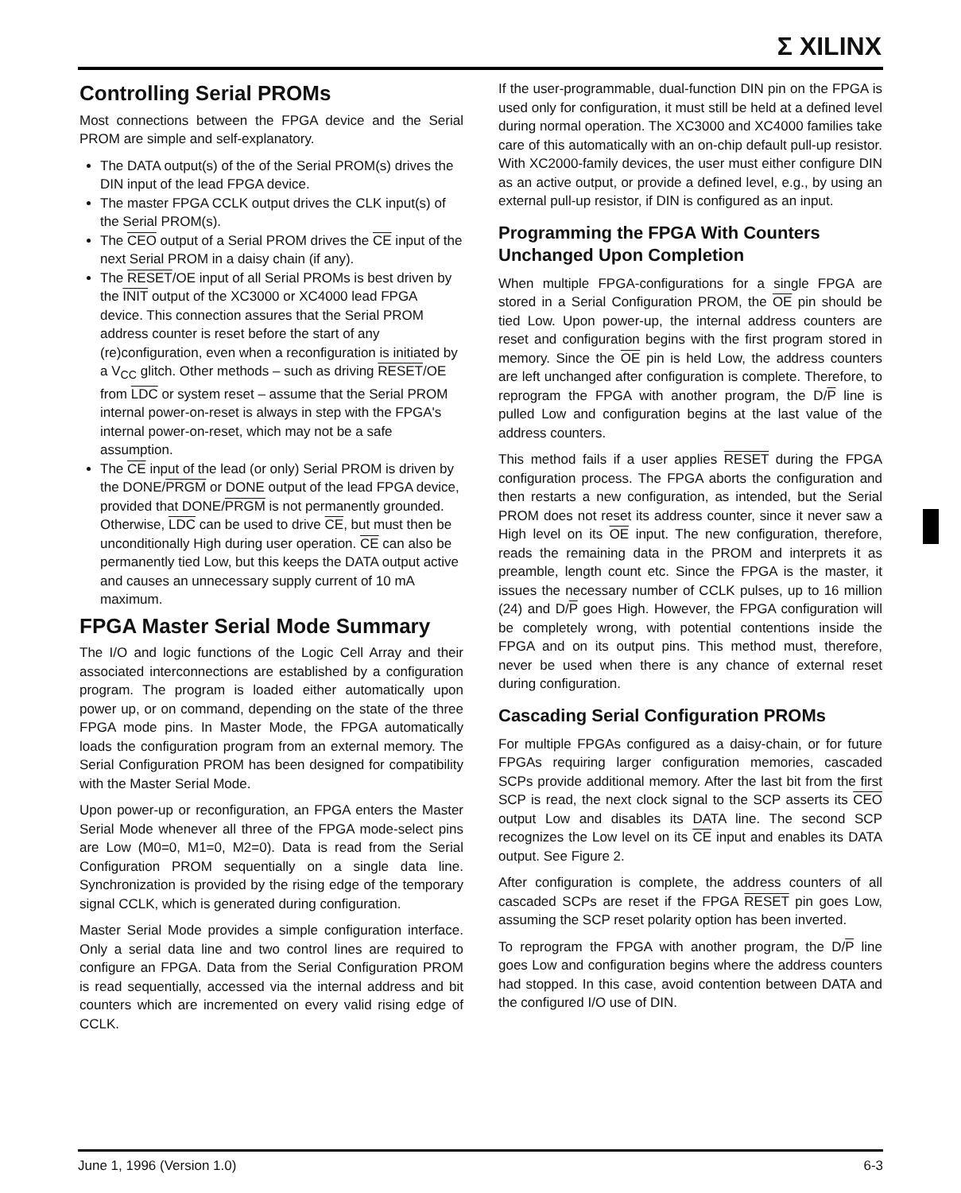Σ XILINX
Controlling Serial PROMs
Most connections between the FPGA device and the Serial PROM are simple and self-explanatory.
The DATA output(s) of the of the Serial PROM(s) drives the DIN input of the lead FPGA device.
The master FPGA CCLK output drives the CLK input(s) of the Serial PROM(s).
The CEO output of a Serial PROM drives the CE input of the next Serial PROM in a daisy chain (if any).
The RESET/OE input of all Serial PROMs is best driven by the INIT output of the XC3000 or XC4000 lead FPGA device. This connection assures that the Serial PROM address counter is reset before the start of any (re)configuration, even when a reconfiguration is initiated by a V<sub>CC</sub> glitch. Other methods – such as driving RESET/OE from LDC or system reset – assume that the Serial PROM internal power-on-reset is always in step with the FPGA's internal power-on-reset, which may not be a safe assumption.
The CE input of the lead (or only) Serial PROM is driven by the DONE/PRGM or DONE output of the lead FPGA device, provided that DONE/PRGM is not permanently grounded. Otherwise, LDC can be used to drive CE, but must then be unconditionally High during user operation. CE can also be permanently tied Low, but this keeps the DATA output active and causes an unnecessary supply current of 10 mA maximum.
FPGA Master Serial Mode Summary
The I/O and logic functions of the Logic Cell Array and their associated interconnections are established by a configuration program. The program is loaded either automatically upon power up, or on command, depending on the state of the three FPGA mode pins. In Master Mode, the FPGA automatically loads the configuration program from an external memory. The Serial Configuration PROM has been designed for compatibility with the Master Serial Mode.
Upon power-up or reconfiguration, an FPGA enters the Master Serial Mode whenever all three of the FPGA mode-select pins are Low (M0=0, M1=0, M2=0). Data is read from the Serial Configuration PROM sequentially on a single data line. Synchronization is provided by the rising edge of the temporary signal CCLK, which is generated during configuration.
Master Serial Mode provides a simple configuration interface. Only a serial data line and two control lines are required to configure an FPGA. Data from the Serial Configuration PROM is read sequentially, accessed via the internal address and bit counters which are incremented on every valid rising edge of CCLK.
If the user-programmable, dual-function DIN pin on the FPGA is used only for configuration, it must still be held at a defined level during normal operation. The XC3000 and XC4000 families take care of this automatically with an on-chip default pull-up resistor. With XC2000-family devices, the user must either configure DIN as an active output, or provide a defined level, e.g., by using an external pull-up resistor, if DIN is configured as an input.
Programming the FPGA With Counters Unchanged Upon Completion
When multiple FPGA-configurations for a single FPGA are stored in a Serial Configuration PROM, the OE pin should be tied Low. Upon power-up, the internal address counters are reset and configuration begins with the first program stored in memory. Since the OE pin is held Low, the address counters are left unchanged after configuration is complete. Therefore, to reprogram the FPGA with another program, the D/P line is pulled Low and configuration begins at the last value of the address counters.
This method fails if a user applies RESET during the FPGA configuration process. The FPGA aborts the configuration and then restarts a new configuration, as intended, but the Serial PROM does not reset its address counter, since it never saw a High level on its OE input. The new configuration, therefore, reads the remaining data in the PROM and interprets it as preamble, length count etc. Since the FPGA is the master, it issues the necessary number of CCLK pulses, up to 16 million (24) and D/P goes High. However, the FPGA configuration will be completely wrong, with potential contentions inside the FPGA and on its output pins. This method must, therefore, never be used when there is any chance of external reset during configuration.
Cascading Serial Configuration PROMs
For multiple FPGAs configured as a daisy-chain, or for future FPGAs requiring larger configuration memories, cascaded SCPs provide additional memory. After the last bit from the first SCP is read, the next clock signal to the SCP asserts its CEO output Low and disables its DATA line. The second SCP recognizes the Low level on its CE input and enables its DATA output. See Figure 2.
After configuration is complete, the address counters of all cascaded SCPs are reset if the FPGA RESET pin goes Low, assuming the SCP reset polarity option has been inverted.
To reprogram the FPGA with another program, the D/P line goes Low and configuration begins where the address counters had stopped. In this case, avoid contention between DATA and the configured I/O use of DIN.
June 1, 1996 (Version 1.0) 6-3